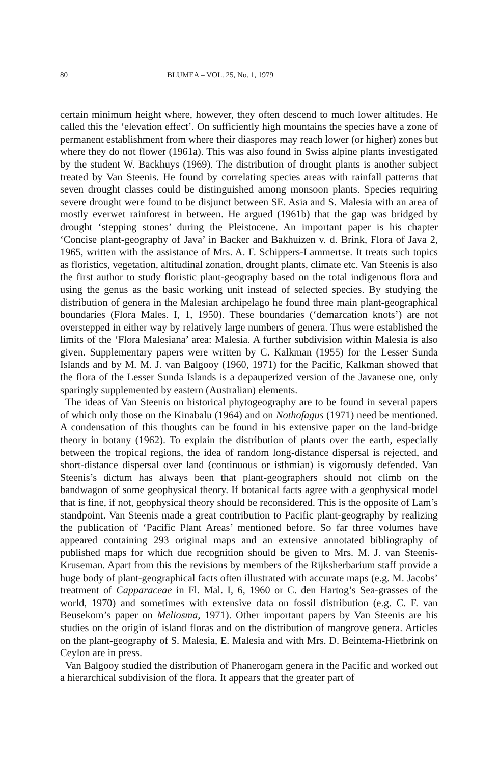80 BLUMEA – VOL. 25, No. 1, 1979
certain minimum height where, however, they often descend to much lower altitudes. He called this the ‘elevation effect’. On sufficiently high mountains the species have a zone of permanent establishment from where their diaspores may reach lower (or higher) zones but where they do not flower (1961a). This was also found in Swiss alpine plants investigated by the student W. Backhuys (1969). The distribution of drought plants is another subject treated by Van Steenis. He found by correlating species areas with rainfall patterns that seven drought classes could be distinguished among monsoon plants. Species requiring severe drought were found to be disjunct between SE. Asia and S. Malesia with an area of mostly everwet rainforest in between. He argued (1961b) that the gap was bridged by drought ‘stepping stones’ during the Pleistocene. An important paper is his chapter ‘Concise plant-geography of Java’ in Backer and Bakhuizen v. d. Brink, Flora of Java 2, 1965, written with the assistance of Mrs. A. F. Schippers-Lammertse. It treats such topics as floristics, vegetation, altitudinal zonation, drought plants, climate etc. Van Steenis is also the first author to study floristic plant-geography based on the total indigenous flora and using the genus as the basic working unit instead of selected species. By studying the distribution of genera in the Malesian archipelago he found three main plant-geographical boundaries (Flora Males. I, 1, 1950). These boundaries (‘demarcation knots’) are not overstepped in either way by relatively large numbers of genera. Thus were established the limits of the ‘Flora Malesiana’ area: Malesia. A further subdivision within Malesia is also given. Supplementary papers were written by C. Kalkman (1955) for the Lesser Sunda Islands and by M. M. J. van Balgooy (1960, 1971) for the Pacific, Kalkman showed that the flora of the Lesser Sunda Islands is a depauperized version of the Javanese one, only sparingly supplemented by eastern (Australian) elements.
The ideas of Van Steenis on historical phytogeography are to be found in several papers of which only those on the Kinabalu (1964) and on Nothofagus (1971) need be mentioned. A condensation of this thoughts can be found in his extensive paper on the land-bridge theory in botany (1962). To explain the distribution of plants over the earth, especially between the tropical regions, the idea of random long-distance dispersal is rejected, and short-distance dispersal over land (continuous or isthmian) is vigorously defended. Van Steenis’s dictum has always been that plant-geographers should not climb on the bandwagon of some geophysical theory. If botanical facts agree with a geophysical model that is fine, if not, geophysical theory should be reconsidered. This is the opposite of Lam’s standpoint. Van Steenis made a great contribution to Pacific plant-geography by realizing the publication of ‘Pacific Plant Areas’ mentioned before. So far three volumes have appeared containing 293 original maps and an extensive annotated bibliography of published maps for which due recognition should be given to Mrs. M. J. van Steenis-Kruseman. Apart from this the revisions by members of the Rijksherbarium staff provide a huge body of plant-geographical facts often illustrated with accurate maps (e.g. M. Jacobs’ treatment of Capparaceae in Fl. Mal. I, 6, 1960 or C. den Hartog’s Sea-grasses of the world, 1970) and sometimes with extensive data on fossil distribution (e.g. C. F. van Beusekom’s paper on Meliosma, 1971). Other important papers by Van Steenis are his studies on the origin of island floras and on the distribution of mangrove genera. Articles on the plant-geography of S. Malesia, E. Malesia and with Mrs. D. Beintema-Hietbrink on Ceylon are in press.
Van Balgooy studied the distribution of Phanerogam genera in the Pacific and worked out a hierarchical subdivision of the flora. It appears that the greater part of